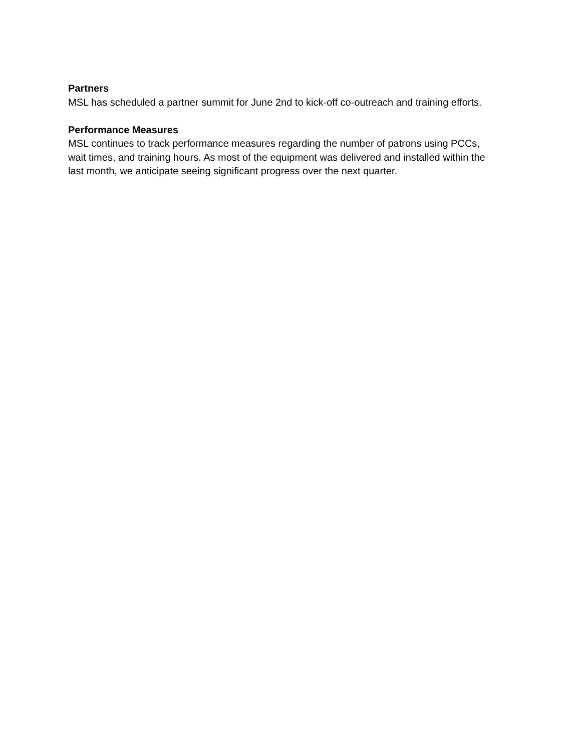Partners
MSL has scheduled a partner summit for June 2nd to kick-off co-outreach and training efforts.
Performance Measures
MSL continues to track performance measures regarding the number of patrons using PCCs,
wait times, and training hours. As most of the equipment was delivered and installed within the
last month, we anticipate seeing significant progress over the next quarter.